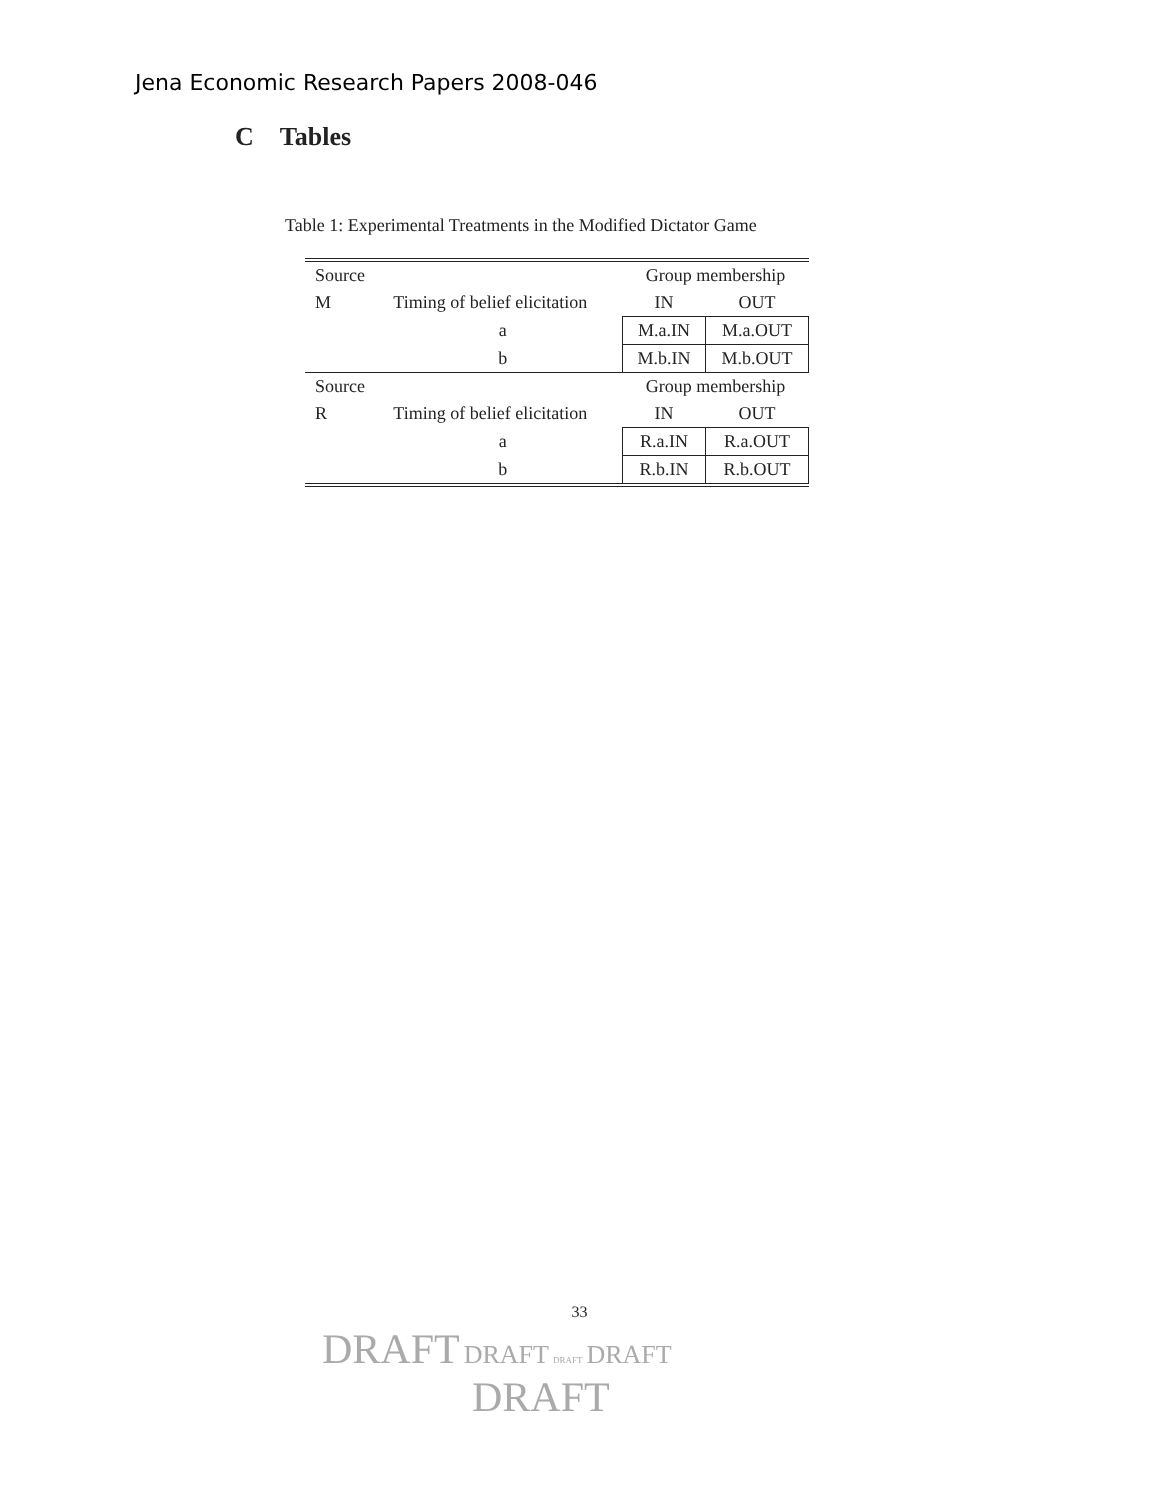Jena Economic Research Papers 2008-046
C Tables
Table 1: Experimental Treatments in the Modified Dictator Game
| Source | | Group membership | |
| M | Timing of belief elicitation | IN | OUT |
| | a | M.a.IN | M.a.OUT |
| | b | M.b.IN | M.b.OUT |
| Source | | Group membership | |
| R | Timing of belief elicitation | IN | OUT |
| | a | R.a.IN | R.a.OUT |
| | b | R.b.IN | R.b.OUT |
33
DRAFT DRAFT DRAFT DRAFT
DRAFT